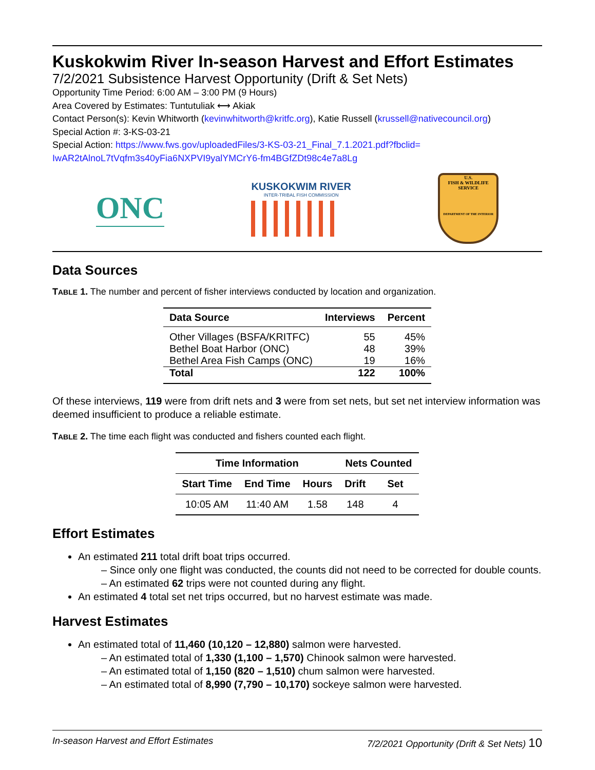Kuskokwim River In-season Harvest and Effort Estimates
7/2/2021 Subsistence Harvest Opportunity (Drift & Set Nets)
Opportunity Time Period: 6:00 AM – 3:00 PM (9 Hours)
Area Covered by Estimates: Tuntutuliak ⟷ Akiak
Contact Person(s): Kevin Whitworth (kevinwhitworth@kritfc.org), Katie Russell (krussell@nativecouncil.org)
Special Action #: 3-KS-03-21
Special Action: https://www.fws.gov/uploadedFiles/3-KS-03-21_Final_7.1.2021.pdf?fbclid=
IwAR2tAlnoL7tVqfm3s40yFia6NXPVI9yalYMCrY6-fm4BGfZDt98c4e7a8Lg
ONC
KUSKOKWIM RIVER
INTER-TRIBAL FISH COMMISSION
U.S.
FISH & WILDLIFE
SERVICE
DEPARTMENT OF THE INTERIOR
Data Sources
TABLE 1. The number and percent of fisher interviews conducted by location and organization.
| Data Source | Interviews | Percent |
| --- | --- | --- |
| Other Villages (BSFA/KRITFC) | 55 | 45% |
| Bethel Boat Harbor (ONC) | 48 | 39% |
| Bethel Area Fish Camps (ONC) | 19 | 16% |
| Total | 122 | 100% |
Of these interviews, 119 were from drift nets and 3 were from set nets, but set net interview information was deemed insufficient to produce a reliable estimate.
TABLE 2. The time each flight was conducted and fishers counted each flight.
| Time Information | | | Nets Counted | |
| --- | --- | --- | --- | --- |
| Start Time | End Time | Hours | Drift | Set |
| 10:05 AM | 11:40 AM | 1.58 | 148 | 4 |
Effort Estimates
An estimated 211 total drift boat trips occurred.
– Since only one flight was conducted, the counts did not need to be corrected for double counts.
– An estimated 62 trips were not counted during any flight.
An estimated 4 total set net trips occurred, but no harvest estimate was made.
Harvest Estimates
An estimated total of 11,460 (10,120 – 12,880) salmon were harvested.
– An estimated total of 1,330 (1,100 – 1,570) Chinook salmon were harvested.
– An estimated total of 1,150 (820 – 1,510) chum salmon were harvested.
– An estimated total of 8,990 (7,790 – 10,170) sockeye salmon were harvested.
In-season Harvest and Effort Estimates 7/2/2021 Opportunity (Drift & Set Nets) 10